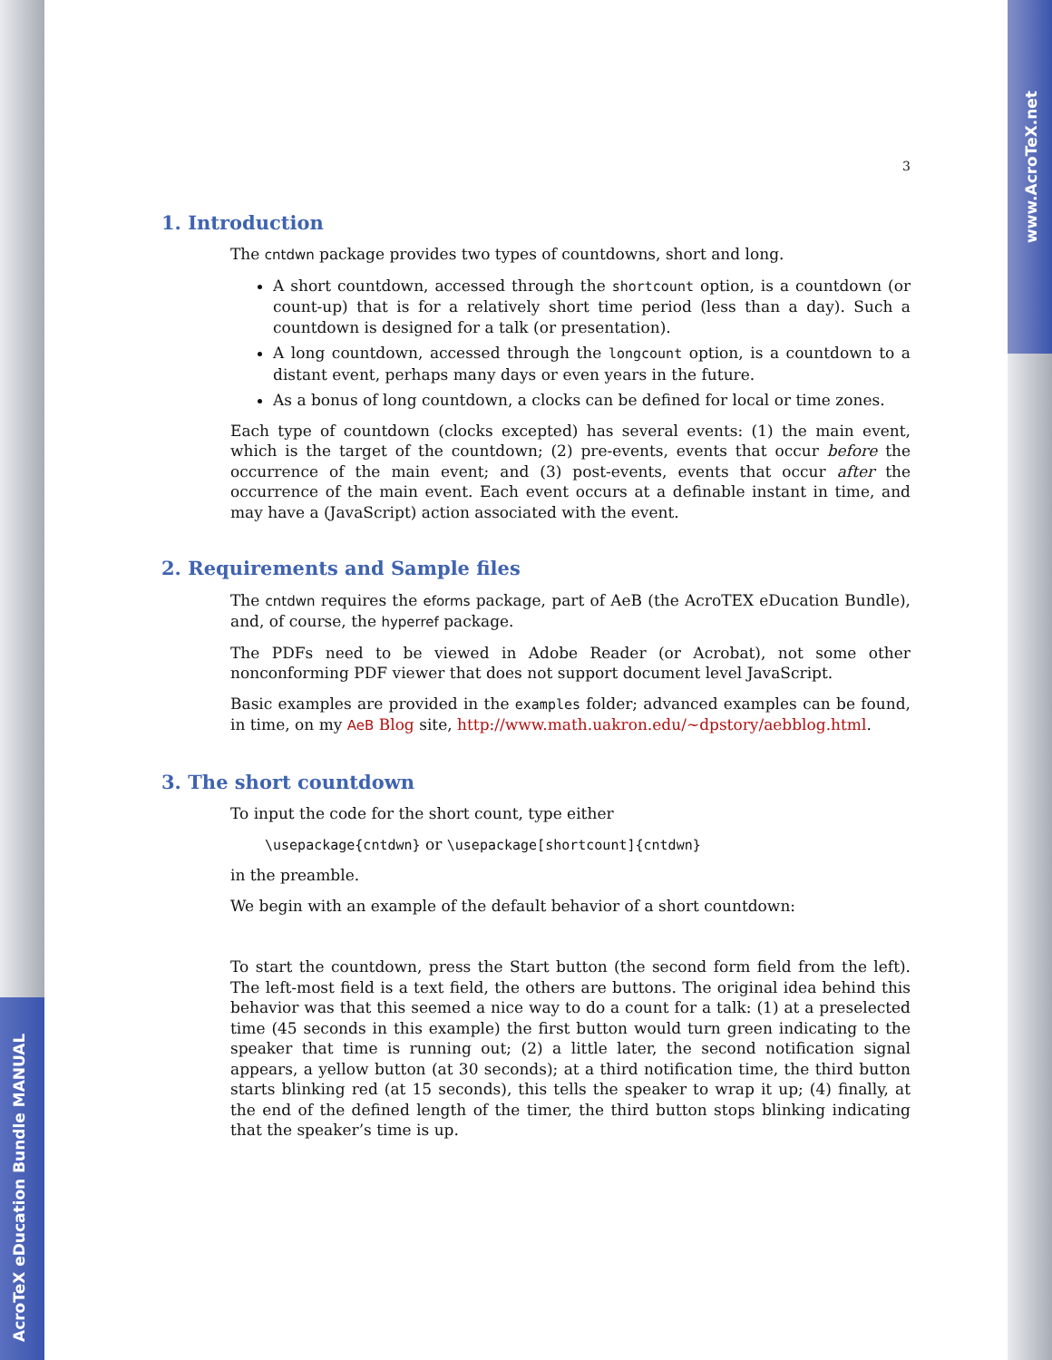AcroTeX eDucation Bundle MANUAL
www.AcroTeX.net
3
1. Introduction
The cntdwn package provides two types of countdowns, short and long.
A short countdown, accessed through the shortcount option, is a countdown (or count-up) that is for a relatively short time period (less than a day). Such a countdown is designed for a talk (or presentation).
A long countdown, accessed through the longcount option, is a countdown to a distant event, perhaps many days or even years in the future.
As a bonus of long countdown, a clocks can be defined for local or time zones.
Each type of countdown (clocks excepted) has several events: (1) the main event, which is the target of the countdown; (2) pre-events, events that occur before the occurrence of the main event; and (3) post-events, events that occur after the occurrence of the main event. Each event occurs at a definable instant in time, and may have a (JavaScript) action associated with the event.
2. Requirements and Sample files
The cntdwn requires the eforms package, part of AeB (the AcroTEX eDucation Bundle), and, of course, the hyperref package.
The PDFs need to be viewed in Adobe Reader (or Acrobat), not some other nonconforming PDF viewer that does not support document level JavaScript.
Basic examples are provided in the examples folder; advanced examples can be found, in time, on my AeB Blog site, http://www.math.uakron.edu/~dpstory/aebblog.html.
3. The short countdown
To input the code for the short count, type either
\usepackage{cntdwn} or \usepackage[shortcount]{cntdwn}
in the preamble.
We begin with an example of the default behavior of a short countdown:
To start the countdown, press the Start button (the second form field from the left). The left-most field is a text field, the others are buttons. The original idea behind this behavior was that this seemed a nice way to do a count for a talk: (1) at a preselected time (45 seconds in this example) the first button would turn green indicating to the speaker that time is running out; (2) a little later, the second notification signal appears, a yellow button (at 30 seconds); at a third notification time, the third button starts blinking red (at 15 seconds), this tells the speaker to wrap it up; (4) finally, at the end of the defined length of the timer, the third button stops blinking indicating that the speaker’s time is up.